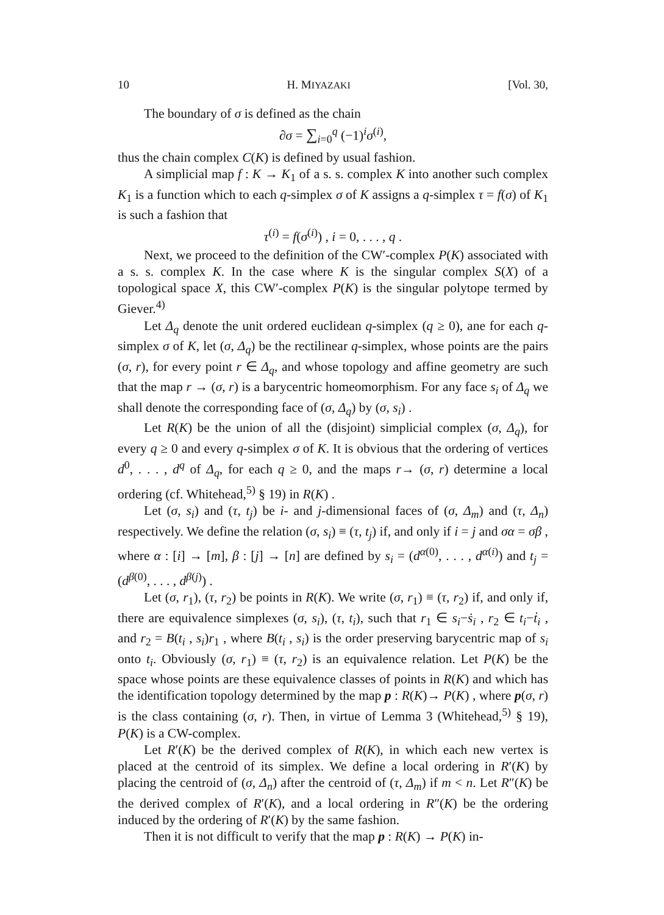10 H. MIYAZAKI [Vol. 30,
The boundary of σ is defined as the chain
∂σ = ∑<sub>i=0</sub><sup>q</sup> (−1)<sup>i</sup>σ<sup>(i)</sup>,
thus the chain complex C(K) is defined by usual fashion.
A simplicial map f : K → K<sub>1</sub> of a s. s. complex K into another such complex K<sub>1</sub> is a function which to each q-simplex σ of K assigns a q-simplex τ = f(σ) of K<sub>1</sub> is such a fashion that
τ<sup>(i)</sup> = f(σ<sup>(i)</sup>) , i = 0, . . . , q .
Next, we proceed to the definition of the CW′-complex P(K) associated with a s. s. complex K. In the case where K is the singular complex S(X) of a topological space X, this CW′-complex P(K) is the singular polytope termed by Giever.<sup>4)</sup>
Let Δ<sub>q</sub> denote the unit ordered euclidean q-simplex (q ≥ 0), ane for each q-simplex σ of K, let (σ, Δ<sub>q</sub>) be the rectilinear q-simplex, whose points are the pairs (σ, r), for every point r ∈ Δ<sub>q</sub>, and whose topology and affine geometry are such that the map r → (σ, r) is a barycentric homeomorphism. For any face s<sub>i</sub> of Δ<sub>q</sub> we shall denote the corresponding face of (σ, Δ<sub>q</sub>) by (σ, s<sub>i</sub>) .
Let R(K) be the union of all the (disjoint) simplicial complex (σ, Δ<sub>q</sub>), for every q ≥ 0 and every q-simplex σ of K. It is obvious that the ordering of vertices d<sup>0</sup>, . . . , d<sup>q</sup> of Δ<sub>q</sub>, for each q ≥ 0, and the maps r→ (σ, r) determine a local ordering (cf. Whitehead,<sup>5)</sup> § 19) in R(K) .
Let (σ, s<sub>i</sub>) and (τ, t<sub>j</sub>) be i- and j-dimensional faces of (σ, Δ<sub>m</sub>) and (τ, Δ<sub>n</sub>) respectively. We define the relation (σ, s<sub>i</sub>) ≡ (τ, t<sub>j</sub>) if, and only if i = j and σα = σβ , where α : [i] → [m], β : [j] → [n] are defined by s<sub>i</sub> = (d<sup>α(0)</sup>, . . . , d<sup>α(i)</sup>) and t<sub>j</sub> = (d<sup>β(0)</sup>, . . . , d<sup>β(j)</sup>) .
Let (σ, r<sub>1</sub>), (τ, r<sub>2</sub>) be points in R(K). We write (σ, r<sub>1</sub>) ≡ (τ, r<sub>2</sub>) if, and only if, there are equivalence simplexes (σ, s<sub>i</sub>), (τ, t<sub>i</sub>), such that r<sub>1</sub> ∈ s<sub>i</sub>−ṡ<sub>i</sub> , r<sub>2</sub> ∈ t<sub>i</sub>−ṫ<sub>i</sub> , and r<sub>2</sub> = B(t<sub>i</sub> , s<sub>i</sub>)r<sub>1</sub> , where B(t<sub>i</sub> , s<sub>i</sub>) is the order preserving barycentric map of s<sub>i</sub> onto t<sub>i</sub>. Obviously (σ, r<sub>1</sub>) ≡ (τ, r<sub>2</sub>) is an equivalence relation. Let P(K) be the space whose points are these equivalence classes of points in R(K) and which has the identification topology determined by the map p : R(K)→ P(K) , where p(σ, r) is the class containing (σ, r). Then, in virtue of Lemma 3 (Whitehead,<sup>5)</sup> § 19), P(K) is a CW-complex.
Let R′(K) be the derived complex of R(K), in which each new vertex is placed at the centroid of its simplex. We define a local ordering in R′(K) by placing the centroid of (σ, Δ<sub>n</sub>) after the centroid of (τ, Δ<sub>m</sub>) if m < n. Let R″(K) be the derived complex of R′(K), and a local ordering in R″(K) be the ordering induced by the ordering of R′(K) by the same fashion.
Then it is not difficult to verify that the map p : R(K) → P(K) in-